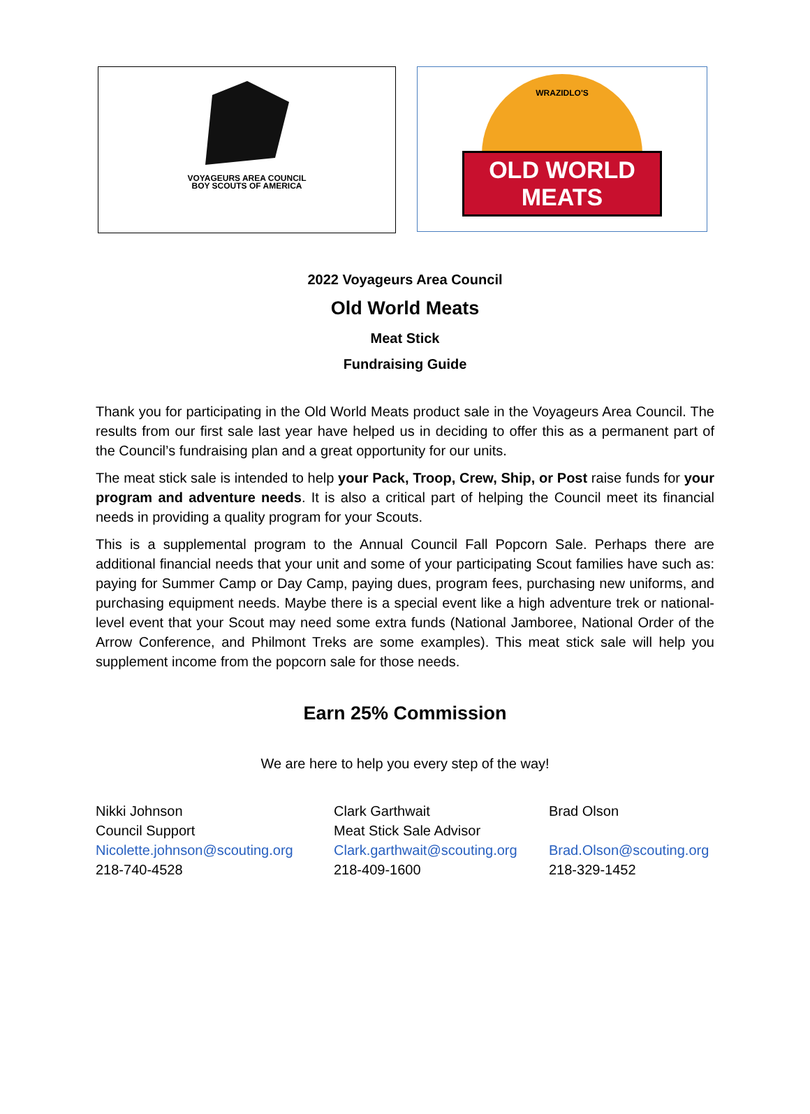VOYAGEURS AREA COUNCIL
BOY SCOUTS OF AMERICA
WRAZIDLO'S
OLD WORLD MEATS
2022 Voyageurs Area Council
Old World Meats
Meat Stick
Fundraising Guide
Thank you for participating in the Old World Meats product sale in the Voyageurs Area Council. The results from our first sale last year have helped us in deciding to offer this as a permanent part of the Council’s fundraising plan and a great opportunity for our units.
The meat stick sale is intended to help your Pack, Troop, Crew, Ship, or Post raise funds for your program and adventure needs. It is also a critical part of helping the Council meet its financial needs in providing a quality program for your Scouts.
This is a supplemental program to the Annual Council Fall Popcorn Sale. Perhaps there are additional financial needs that your unit and some of your participating Scout families have such as: paying for Summer Camp or Day Camp, paying dues, program fees, purchasing new uniforms, and purchasing equipment needs. Maybe there is a special event like a high adventure trek or national-level event that your Scout may need some extra funds (National Jamboree, National Order of the Arrow Conference, and Philmont Treks are some examples). This meat stick sale will help you supplement income from the popcorn sale for those needs.
Earn 25% Commission
We are here to help you every step of the way!
Nikki Johnson
Council Support
Nicolette.johnson@scouting.org
218-740-4528
Clark Garthwait
Meat Stick Sale Advisor
Clark.garthwait@scouting.org
218-409-1600
Brad Olson
Brad.Olson@scouting.org
218-329-1452